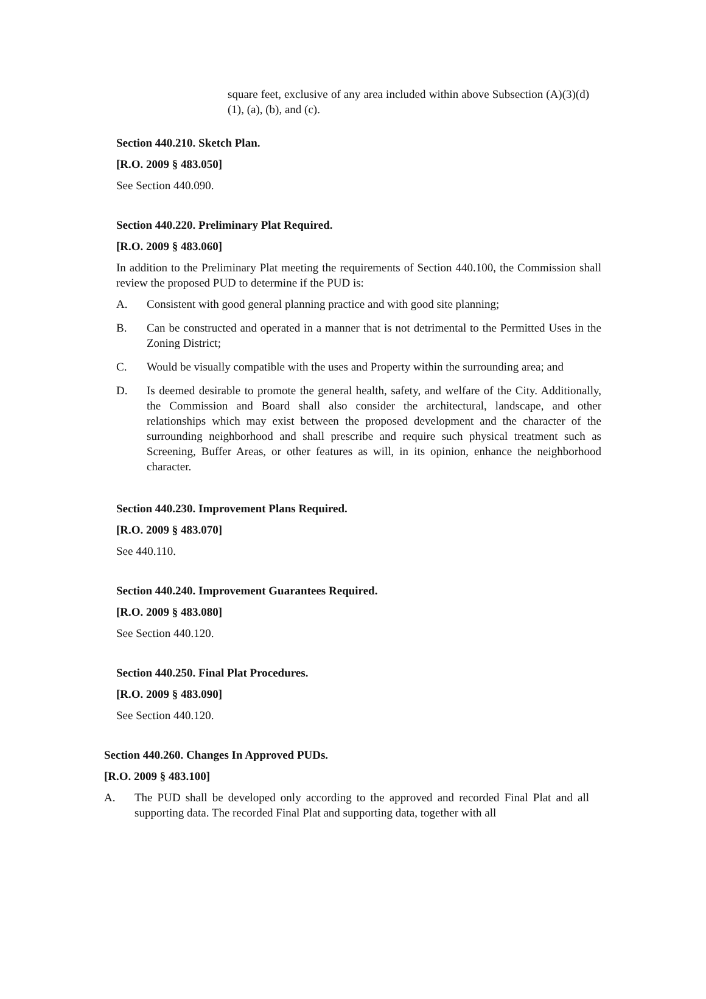square feet, exclusive of any area included within above Subsection (A)(3)(d)(1), (a), (b), and (c).
Section 440.210. Sketch Plan.
[R.O. 2009 § 483.050]
See Section 440.090.
Section 440.220. Preliminary Plat Required.
[R.O. 2009 § 483.060]
In addition to the Preliminary Plat meeting the requirements of Section 440.100, the Commission shall review the proposed PUD to determine if the PUD is:
A. Consistent with good general planning practice and with good site planning;
B. Can be constructed and operated in a manner that is not detrimental to the Permitted Uses in the Zoning District;
C. Would be visually compatible with the uses and Property within the surrounding area; and
D. Is deemed desirable to promote the general health, safety, and welfare of the City. Additionally, the Commission and Board shall also consider the architectural, landscape, and other relationships which may exist between the proposed development and the character of the surrounding neighborhood and shall prescribe and require such physical treatment such as Screening, Buffer Areas, or other features as will, in its opinion, enhance the neighborhood character.
Section 440.230. Improvement Plans Required.
[R.O. 2009 § 483.070]
See 440.110.
Section 440.240. Improvement Guarantees Required.
[R.O. 2009 § 483.080]
See Section 440.120.
Section 440.250. Final Plat Procedures.
[R.O. 2009 § 483.090]
See Section 440.120.
Section 440.260. Changes In Approved PUDs.
[R.O. 2009 § 483.100]
A. The PUD shall be developed only according to the approved and recorded Final Plat and all supporting data. The recorded Final Plat and supporting data, together with all